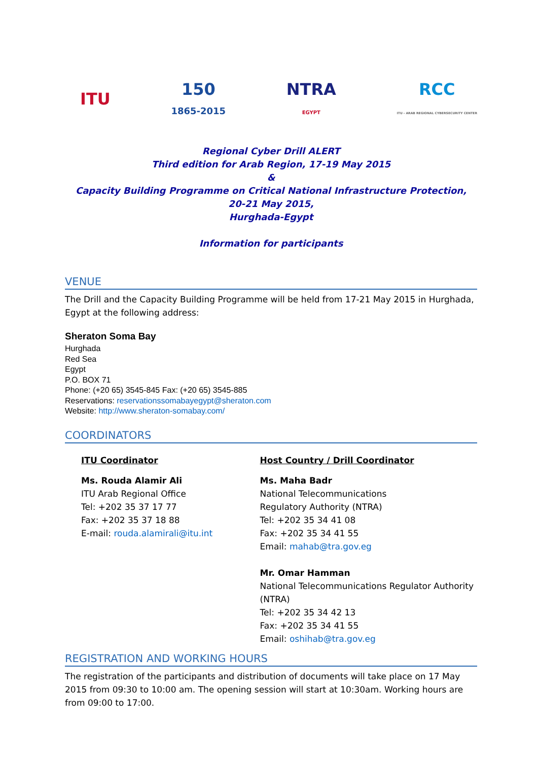ITU
150
1865-2015
NTRA
EGYPT
RCC
ITU - ARAB REGIONAL CYBERSECURITY CENTER
Regional Cyber Drill ALERT
Third edition for Arab Region, 17-19 May 2015
&
Capacity Building Programme on Critical National Infrastructure Protection,
20-21 May 2015,
Hurghada-Egypt
Information for participants
VENUE
The Drill and the Capacity Building Programme will be held from 17-21 May 2015 in Hurghada, Egypt at the following address:
Sheraton Soma Bay
Hurghada
Red Sea
Egypt
P.O. BOX 71
Phone: (+20 65) 3545-845 Fax: (+20 65) 3545-885
Reservations: reservationssomabayegypt@sheraton.com
Website: http://www.sheraton-somabay.com/
COORDINATORS
ITU Coordinator
Ms. Rouda Alamir Ali
ITU Arab Regional Office
Tel: +202 35 37 17 77
Fax: +202 35 37 18 88
E-mail: rouda.alamirali@itu.int
Host Country / Drill Coordinator
Ms. Maha Badr
National Telecommunications
Regulatory Authority (NTRA)
Tel: +202 35 34 41 08
Fax: +202 35 34 41 55
Email: mahab@tra.gov.eg
Mr. Omar Hamman
National Telecommunications Regulator Authority (NTRA)
Tel: +202 35 34 42 13
Fax: +202 35 34 41 55
Email: oshihab@tra.gov.eg
REGISTRATION AND WORKING HOURS
The registration of the participants and distribution of documents will take place on 17 May 2015 from 09:30 to 10:00 am. The opening session will start at 10:30am. Working hours are from 09:00 to 17:00.